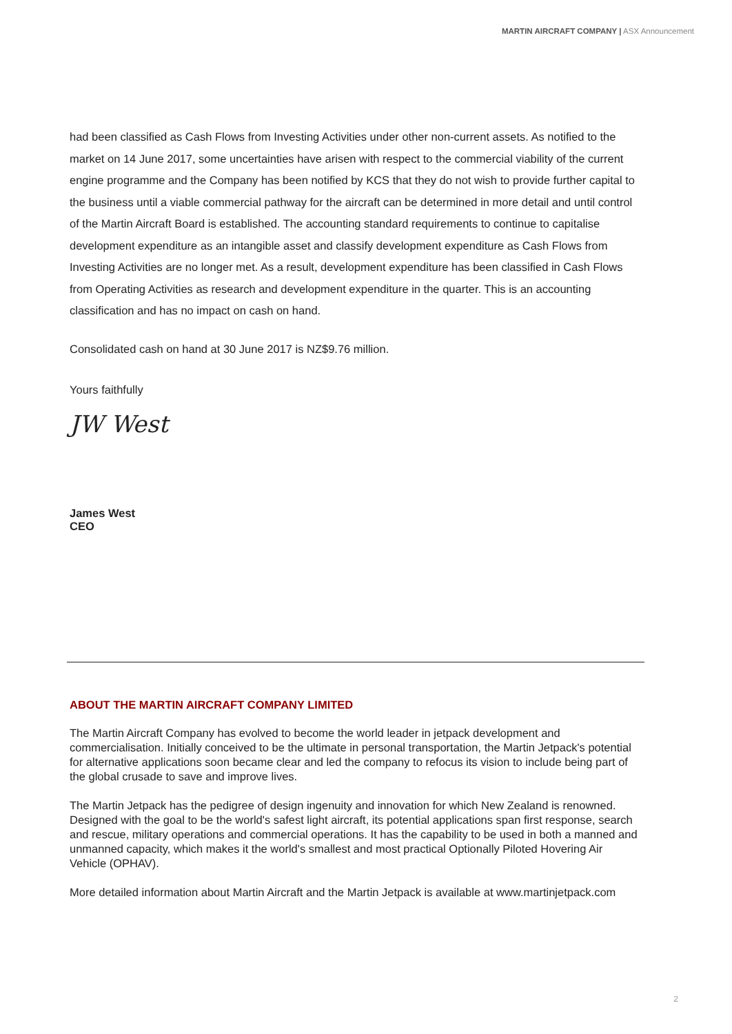MARTIN AIRCRAFT COMPANY | ASX Announcement
had been classified as Cash Flows from Investing Activities under other non-current assets. As notified to the market on 14 June 2017, some uncertainties have arisen with respect to the commercial viability of the current engine programme and the Company has been notified by KCS that they do not wish to provide further capital to the business until a viable commercial pathway for the aircraft can be determined in more detail and until control of the Martin Aircraft Board is established. The accounting standard requirements to continue to capitalise development expenditure as an intangible asset and classify development expenditure as Cash Flows from Investing Activities are no longer met. As a result, development expenditure has been classified in Cash Flows from Operating Activities as research and development expenditure in the quarter. This is an accounting classification and has no impact on cash on hand.
Consolidated cash on hand at 30 June 2017 is NZ$9.76 million.
Yours faithfully
JW West
James West
CEO
ABOUT THE MARTIN AIRCRAFT COMPANY LIMITED
The Martin Aircraft Company has evolved to become the world leader in jetpack development and commercialisation. Initially conceived to be the ultimate in personal transportation, the Martin Jetpack's potential for alternative applications soon became clear and led the company to refocus its vision to include being part of the global crusade to save and improve lives.
The Martin Jetpack has the pedigree of design ingenuity and innovation for which New Zealand is renowned. Designed with the goal to be the world's safest light aircraft, its potential applications span first response, search and rescue, military operations and commercial operations. It has the capability to be used in both a manned and unmanned capacity, which makes it the world's smallest and most practical Optionally Piloted Hovering Air Vehicle (OPHAV).
More detailed information about Martin Aircraft and the Martin Jetpack is available at www.martinjetpack.com
2